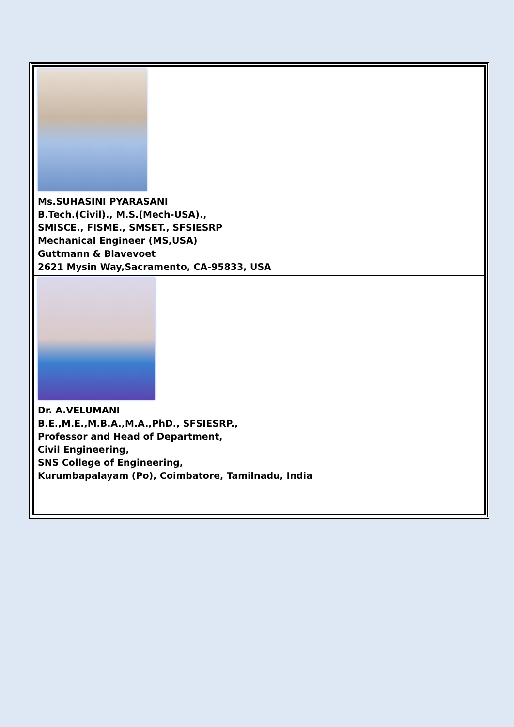| Ms.SUHASINI PYARASANI B.Tech.(Civil)., M.S.(Mech-USA)., SMISCE., FISME., SMSET., SFSIESRP Mechanical Engineer (MS,USA) Guttmann & Blavevoet 2621 Mysin Way,Sacramento, CA-95833, USA |
| Dr. A.VELUMANI B.E.,M.E.,M.B.A.,M.A.,PhD., SFSIESRP., Professor and Head of Department, Civil Engineering, SNS College of Engineering, Kurumbapalayam (Po), Coimbatore, Tamilnadu, India |